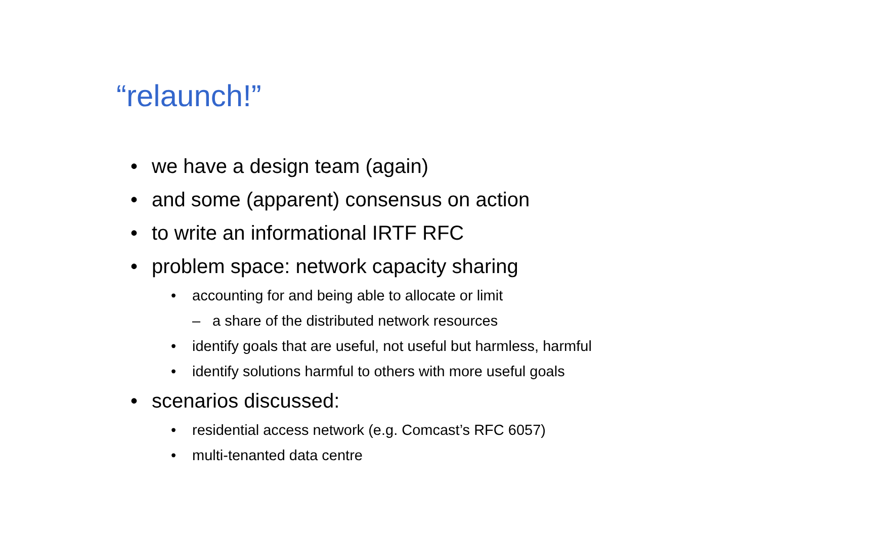“relaunch!”
• we have a design team (again)
• and some (apparent) consensus on action
• to write an informational IRTF RFC
• problem space: network capacity sharing
• accounting for and being able to allocate or limit
– a share of the distributed network resources
• identify goals that are useful, not useful but harmless, harmful
• identify solutions harmful to others with more useful goals
• scenarios discussed:
• residential access network (e.g. Comcast’s RFC 6057)
• multi-tenanted data centre